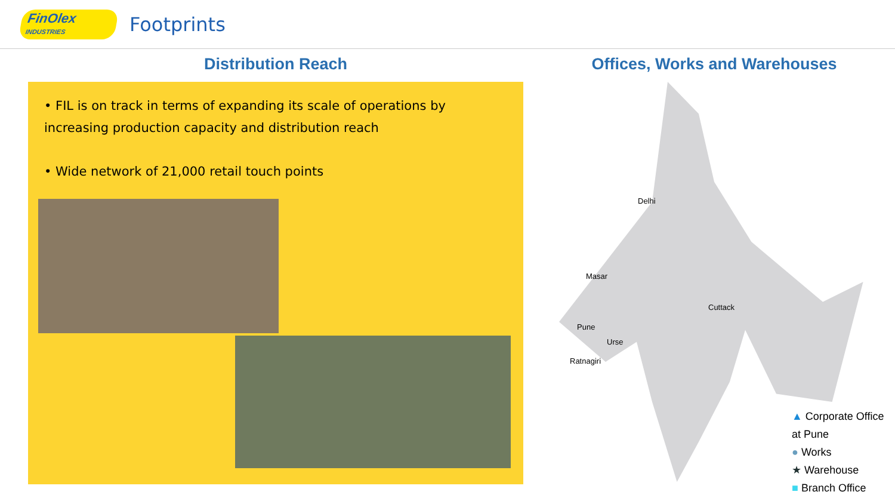FinOlex
INDUSTRIES
Footprints
Distribution Reach
• FIL is on track in terms of expanding its scale of operations by increasing production capacity and distribution reach
• Wide network of 21,000 retail touch points
Offices, Works and Warehouses
Delhi
Masar
Cuttack
Pune
Urse
Ratnagiri
▲ Corporate Office at Pune
● Works
★ Warehouse
■ Branch Office